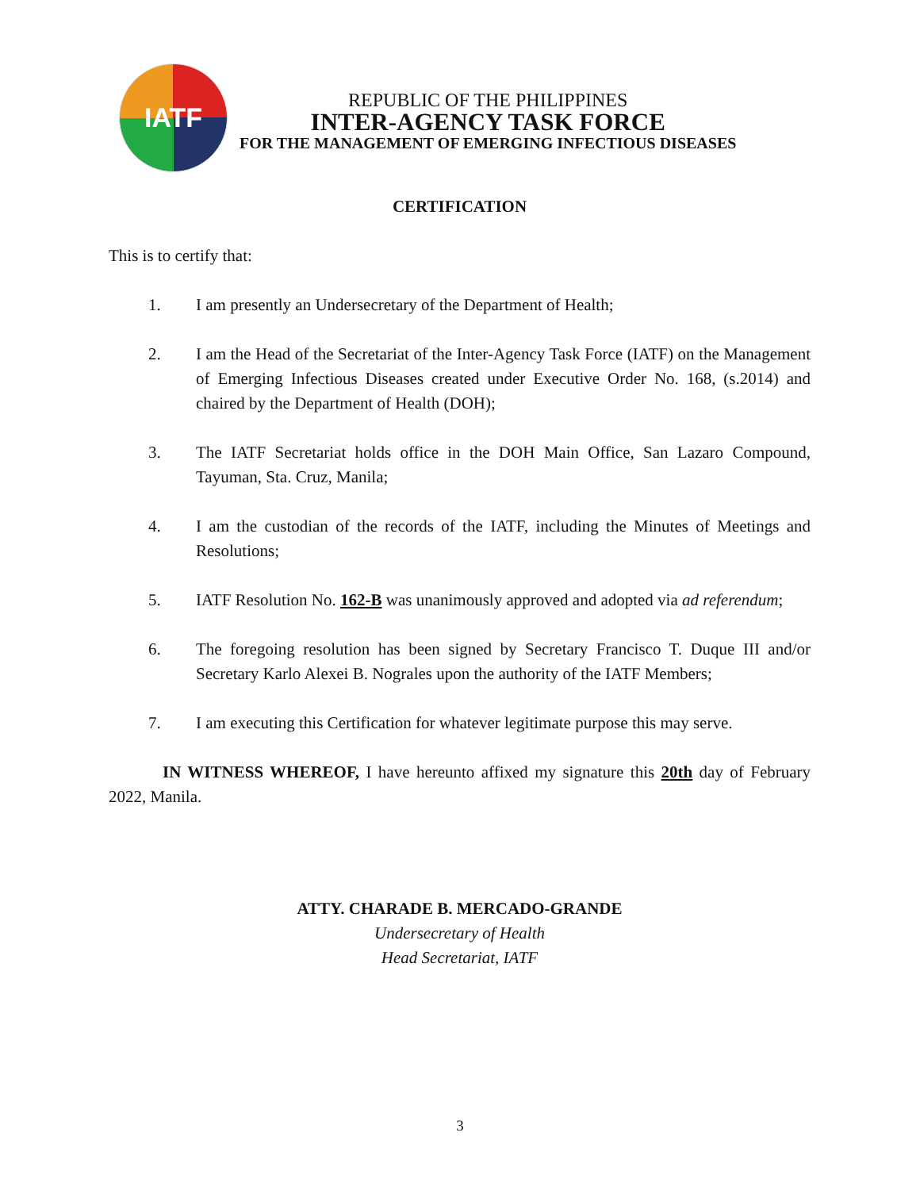IATF
REPUBLIC OF THE PHILIPPINES
INTER-AGENCY TASK FORCE
FOR THE MANAGEMENT OF EMERGING INFECTIOUS DISEASES
CERTIFICATION
This is to certify that:
1. I am presently an Undersecretary of the Department of Health;
2. I am the Head of the Secretariat of the Inter-Agency Task Force (IATF) on the Management of Emerging Infectious Diseases created under Executive Order No. 168, (s.2014) and chaired by the Department of Health (DOH);
3. The IATF Secretariat holds office in the DOH Main Office, San Lazaro Compound, Tayuman, Sta. Cruz, Manila;
4. I am the custodian of the records of the IATF, including the Minutes of Meetings and Resolutions;
5. IATF Resolution No. 162-B was unanimously approved and adopted via ad referendum;
6. The foregoing resolution has been signed by Secretary Francisco T. Duque III and/or Secretary Karlo Alexei B. Nograles upon the authority of the IATF Members;
7. I am executing this Certification for whatever legitimate purpose this may serve.
IN WITNESS WHEREOF, I have hereunto affixed my signature this 20th day of February 2022, Manila.
ATTY. CHARADE B. MERCADO-GRANDE
Undersecretary of Health
Head Secretariat, IATF
3